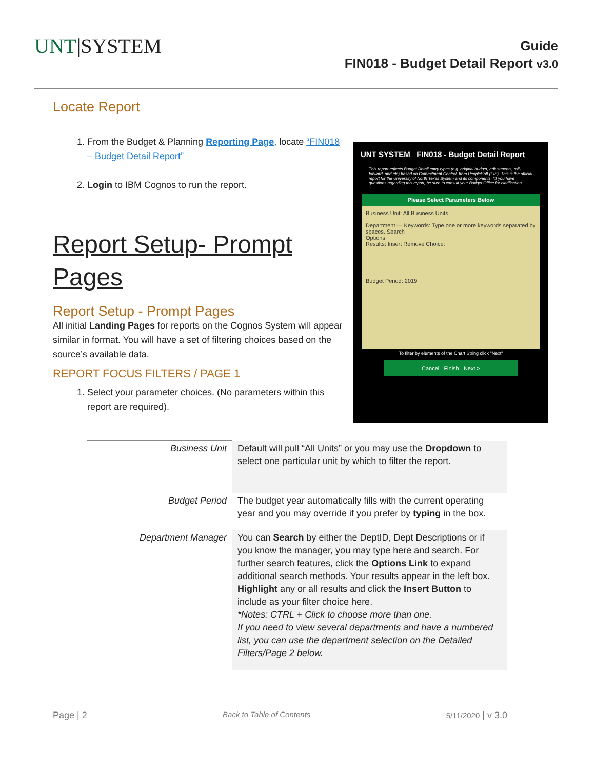UNT|SYSTEM
Guide
FIN018 - Budget Detail Report v3.0
Locate Report
1. From the Budget & Planning Reporting Page, locate “FIN018 – Budget Detail Report”
2. Login to IBM Cognos to run the report.
Report Setup- Prompt Pages
Report Setup - Prompt Pages
All initial Landing Pages for reports on the Cognos System will appear similar in format. You will have a set of filtering choices based on the source’s available data.
REPORT FOCUS FILTERS / PAGE 1
1. Select your parameter choices. (No parameters within this report are required).
UNT SYSTEM FIN018 - Budget Detail Report
This report reflects Budget Detail entry types (e.g. original budget, adjustments, roll-forward, and etc) based on Commitment Control, from PeopleSoft (EIS). This is the official report for the University of North Texas System and its components. *If you have questions regarding this report, be sure to consult your Budget Office for clarification.
Please Select Parameters Below
Business Unit: All Business Units
Department — Keywords: Type one or more keywords separated by spaces. Search
Options
Results: Insert Remove Choice:
Budget Period: 2019
To filter by elements of the Chart String click "Next"
Cancel Finish Next >
| Business Unit | Default will pull “All Units” or you may use the Dropdown to select one particular unit by which to filter the report. |
| Budget Period | The budget year automatically fills with the current operating year and you may override if you prefer by typing in the box. |
| Department Manager | You can Search by either the DeptID, Dept Descriptions or if you know the manager, you may type here and search. For further search features, click the Options Link to expand additional search methods. Your results appear in the left box. Highlight any or all results and click the Insert Button to include as your filter choice here. *Notes: CTRL + Click to choose more than one. If you need to view several departments and have a numbered list, you can use the department selection on the Detailed Filters/Page 2 below. |
Page | 2 Back to Table of Contents 5/11/2020 | v 3.0